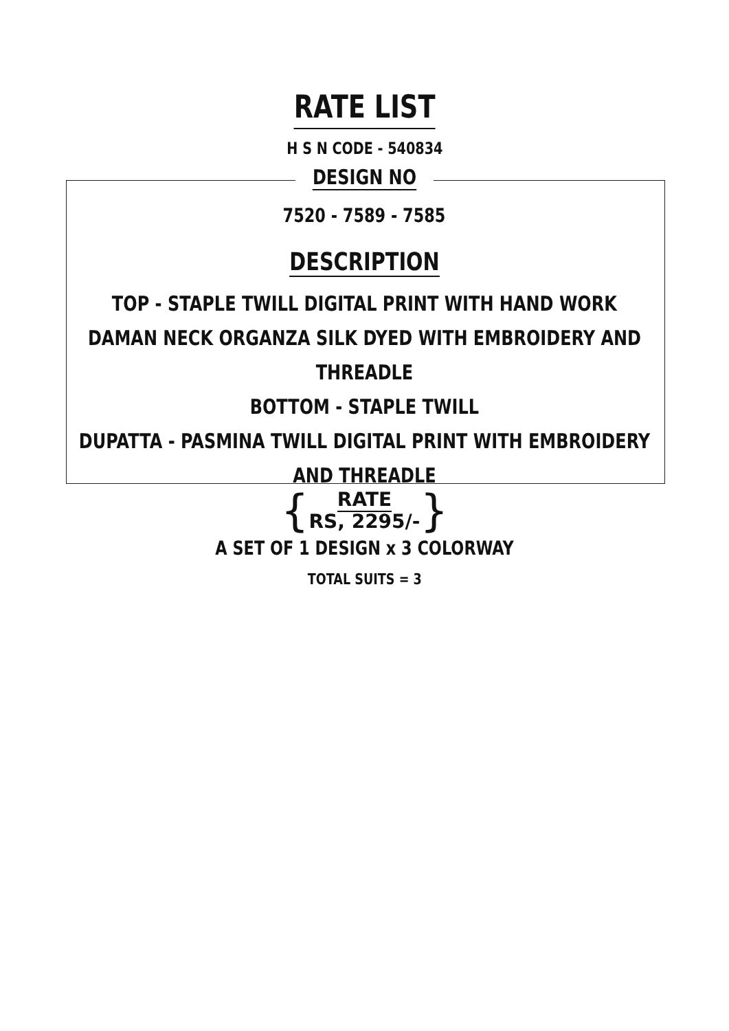RATE LIST
H S N CODE - 540834
DESIGN NO
7520 - 7589 - 7585
DESCRIPTION
TOP - STAPLE TWILL DIGITAL PRINT WITH HAND WORK
DAMAN NECK ORGANZA SILK DYED WITH EMBROIDERY AND THREADLE
BOTTOM - STAPLE TWILL
DUPATTA - PASMINA TWILL DIGITAL PRINT WITH EMBROIDERY AND THREADLE
{RATE
RS, 2295/-}
A SET OF 1 DESIGN x 3 COLORWAY
TOTAL SUITS = 3